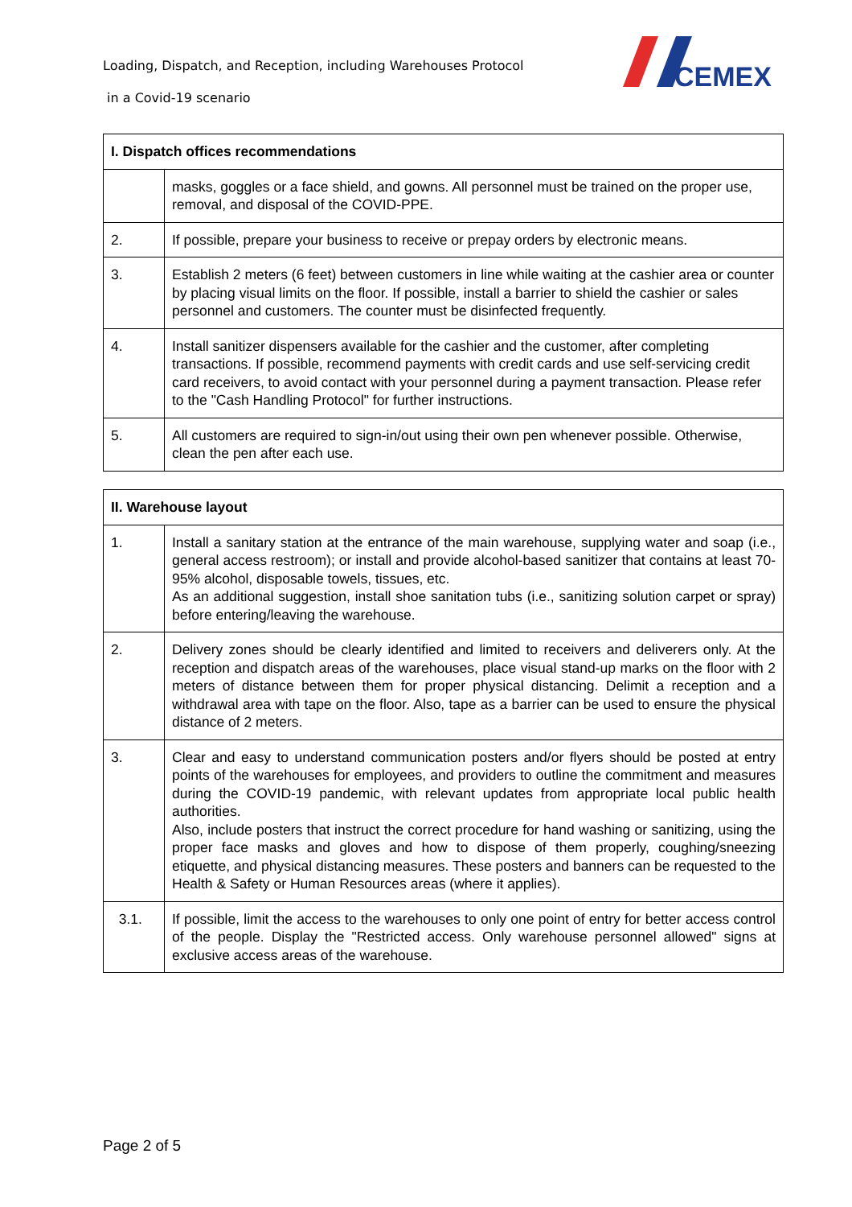Loading, Dispatch, and Reception, including Warehouses Protocol
in a Covid-19 scenario
CEMEX
| I. Dispatch offices recommendations | |
| --- | --- |
| | masks, goggles or a face shield, and gowns. All personnel must be trained on the proper use, removal, and disposal of the COVID-PPE. |
| 2. | If possible, prepare your business to receive or prepay orders by electronic means. |
| 3. | Establish 2 meters (6 feet) between customers in line while waiting at the cashier area or counter by placing visual limits on the floor. If possible, install a barrier to shield the cashier or sales personnel and customers. The counter must be disinfected frequently. |
| 4. | Install sanitizer dispensers available for the cashier and the customer, after completing transactions. If possible, recommend payments with credit cards and use self-servicing credit card receivers, to avoid contact with your personnel during a payment transaction. Please refer to the "Cash Handling Protocol" for further instructions. |
| 5. | All customers are required to sign-in/out using their own pen whenever possible. Otherwise, clean the pen after each use. |
| II. Warehouse layout | |
| --- | --- |
| 1. | Install a sanitary station at the entrance of the main warehouse, supplying water and soap (i.e., general access restroom); or install and provide alcohol-based sanitizer that contains at least 70-95% alcohol, disposable towels, tissues, etc. As an additional suggestion, install shoe sanitation tubs (i.e., sanitizing solution carpet or spray) before entering/leaving the warehouse. |
| 2. | Delivery zones should be clearly identified and limited to receivers and deliverers only. At the reception and dispatch areas of the warehouses, place visual stand-up marks on the floor with 2 meters of distance between them for proper physical distancing. Delimit a reception and a withdrawal area with tape on the floor. Also, tape as a barrier can be used to ensure the physical distance of 2 meters. |
| 3. | Clear and easy to understand communication posters and/or flyers should be posted at entry points of the warehouses for employees, and providers to outline the commitment and measures during the COVID-19 pandemic, with relevant updates from appropriate local public health authorities. Also, include posters that instruct the correct procedure for hand washing or sanitizing, using the proper face masks and gloves and how to dispose of them properly, coughing/sneezing etiquette, and physical distancing measures. These posters and banners can be requested to the Health & Safety or Human Resources areas (where it applies). |
| 3.1. | If possible, limit the access to the warehouses to only one point of entry for better access control of the people. Display the "Restricted access. Only warehouse personnel allowed" signs at exclusive access areas of the warehouse. |
Page 2 of 5